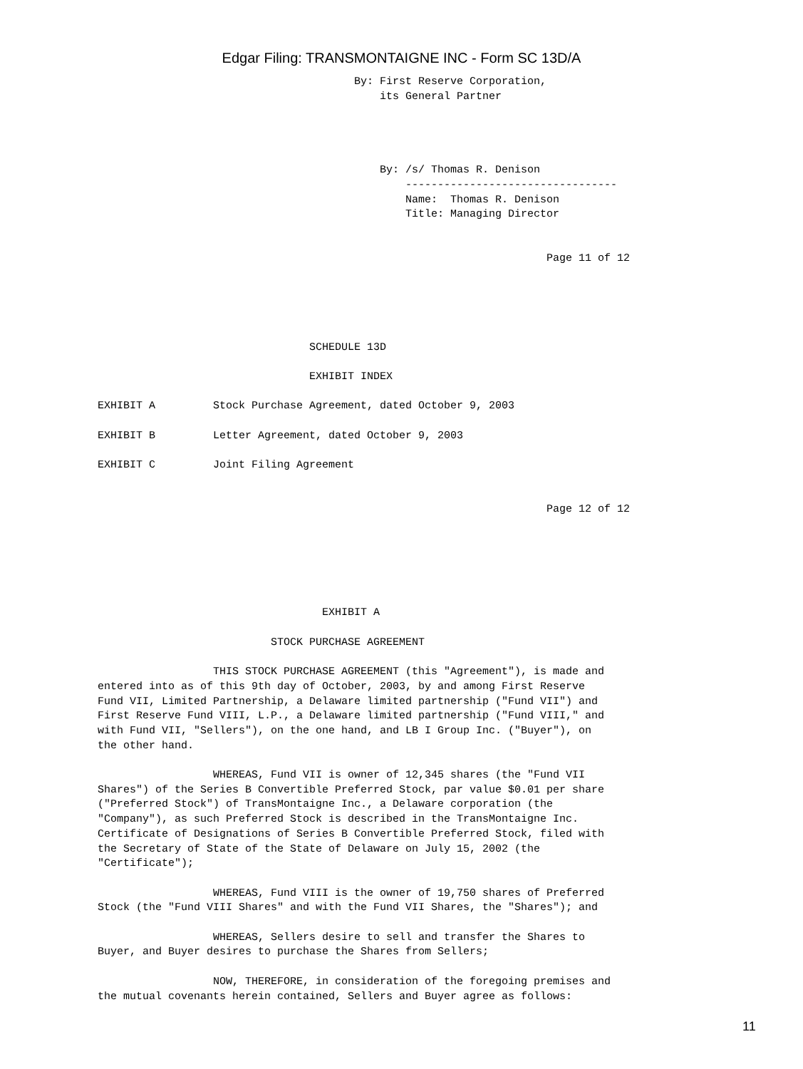Edgar Filing: TRANSMONTAIGNE INC - Form SC 13D/A
                                        By: First Reserve Corporation,
                                            its General Partner




                                            By: /s/ Thomas R. Denison
                                                ---------------------------------
                                                Name:  Thomas R. Denison
                                                Title: Managing Director


                                                                      Page 11 of 12





                                 SCHEDULE 13D

                                 EXHIBIT INDEX

EXHIBIT A         Stock Purchase Agreement, dated October 9, 2003

EXHIBIT B         Letter Agreement, dated October 9, 2003

EXHIBIT C         Joint Filing Agreement


                                                                      Page 12 of 12






                                   EXHIBIT A

                           STOCK PURCHASE AGREEMENT

                  THIS STOCK PURCHASE AGREEMENT (this "Agreement"), is made and
entered into as of this 9th day of October, 2003, by and among First Reserve
Fund VII, Limited Partnership, a Delaware limited partnership ("Fund VII") and
First Reserve Fund VIII, L.P., a Delaware limited partnership ("Fund VIII," and
with Fund VII, "Sellers"), on the one hand, and LB I Group Inc. ("Buyer"), on
the other hand.

                  WHEREAS, Fund VII is owner of 12,345 shares (the "Fund VII
Shares") of the Series B Convertible Preferred Stock, par value $0.01 per share
("Preferred Stock") of TransMontaigne Inc., a Delaware corporation (the
"Company"), as such Preferred Stock is described in the TransMontaigne Inc.
Certificate of Designations of Series B Convertible Preferred Stock, filed with
the Secretary of State of the State of Delaware on July 15, 2002 (the
"Certificate");

                  WHEREAS, Fund VIII is the owner of 19,750 shares of Preferred
Stock (the "Fund VIII Shares" and with the Fund VII Shares, the "Shares"); and

                  WHEREAS, Sellers desire to sell and transfer the Shares to
Buyer, and Buyer desires to purchase the Shares from Sellers;

                  NOW, THEREFORE, in consideration of the foregoing premises and
the mutual covenants herein contained, Sellers and Buyer agree as follows:
11